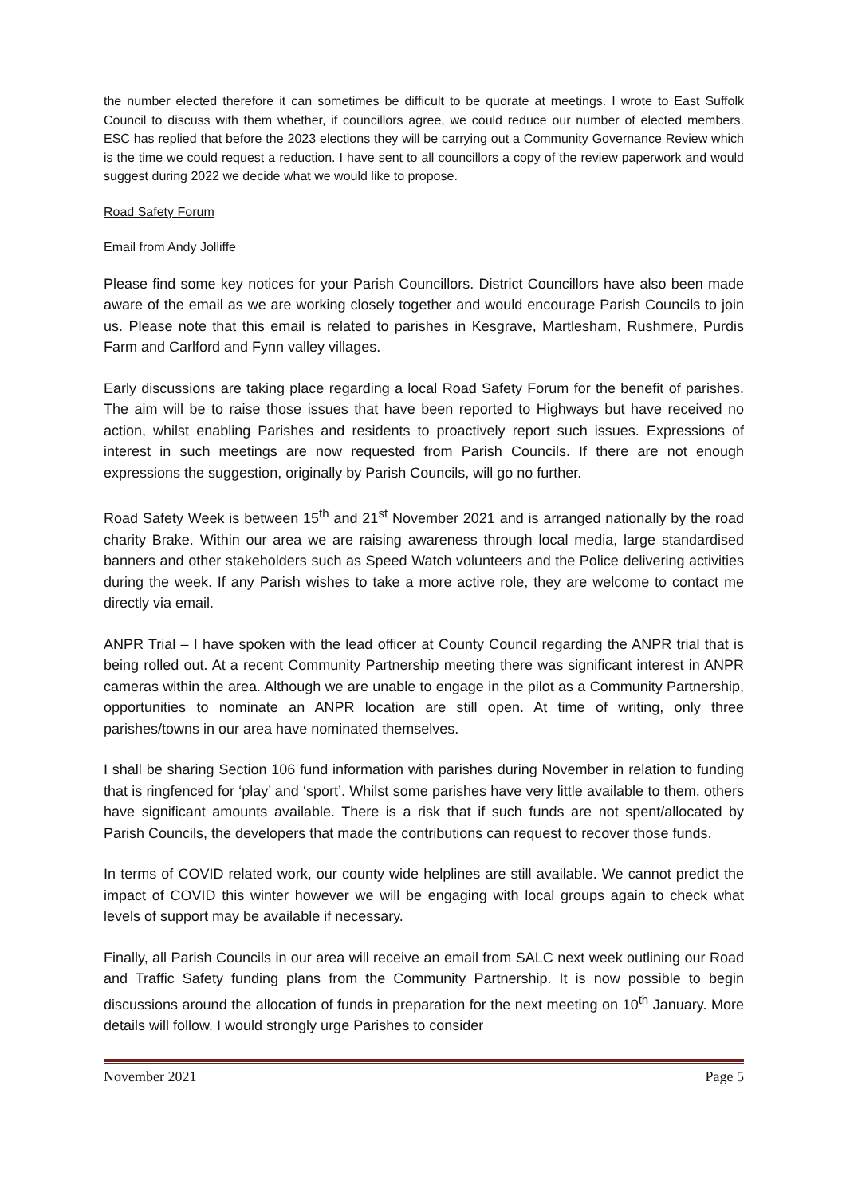the number elected therefore it can sometimes be difficult to be quorate at meetings. I wrote to East Suffolk Council to discuss with them whether, if councillors agree, we could reduce our number of elected members. ESC has replied that before the 2023 elections they will be carrying out a Community Governance Review which is the time we could request a reduction. I have sent to all councillors a copy of the review paperwork and would suggest during 2022 we decide what we would like to propose.
Road Safety Forum
Email from Andy Jolliffe
Please find some key notices for your Parish Councillors. District Councillors have also been made aware of the email as we are working closely together and would encourage Parish Councils to join us. Please note that this email is related to parishes in Kesgrave, Martlesham, Rushmere, Purdis Farm and Carlford and Fynn valley villages.
Early discussions are taking place regarding a local Road Safety Forum for the benefit of parishes. The aim will be to raise those issues that have been reported to Highways but have received no action, whilst enabling Parishes and residents to proactively report such issues. Expressions of interest in such meetings are now requested from Parish Councils. If there are not enough expressions the suggestion, originally by Parish Councils, will go no further.
Road Safety Week is between 15<sup>th</sup> and 21<sup>st</sup> November 2021 and is arranged nationally by the road charity Brake. Within our area we are raising awareness through local media, large standardised banners and other stakeholders such as Speed Watch volunteers and the Police delivering activities during the week. If any Parish wishes to take a more active role, they are welcome to contact me directly via email.
ANPR Trial – I have spoken with the lead officer at County Council regarding the ANPR trial that is being rolled out. At a recent Community Partnership meeting there was significant interest in ANPR cameras within the area. Although we are unable to engage in the pilot as a Community Partnership, opportunities to nominate an ANPR location are still open. At time of writing, only three parishes/towns in our area have nominated themselves.
I shall be sharing Section 106 fund information with parishes during November in relation to funding that is ringfenced for ‘play’ and ‘sport’. Whilst some parishes have very little available to them, others have significant amounts available. There is a risk that if such funds are not spent/allocated by Parish Councils, the developers that made the contributions can request to recover those funds.
In terms of COVID related work, our county wide helplines are still available. We cannot predict the impact of COVID this winter however we will be engaging with local groups again to check what levels of support may be available if necessary.
Finally, all Parish Councils in our area will receive an email from SALC next week outlining our Road and Traffic Safety funding plans from the Community Partnership. It is now possible to begin discussions around the allocation of funds in preparation for the next meeting on 10<sup>th</sup> January. More details will follow. I would strongly urge Parishes to consider
November 2021 Page 5